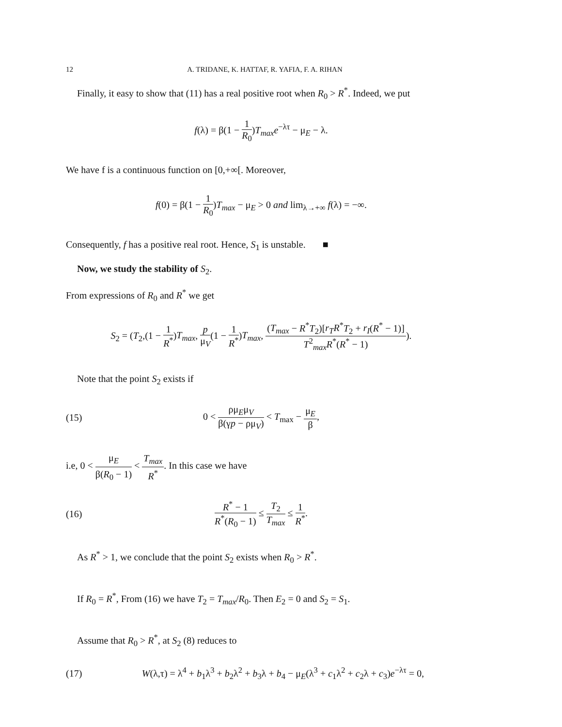12 A. TRIDANE, K. HATTAF, R. YAFIA, F. A. RIHAN
Finally, it easy to show that (11) has a real positive root when R<sub>0</sub> > R<sup>*</sup>. Indeed, we put
f(λ) = β(1 − 1 R<sub>0</sub>)T<sub>max</sub>e<sup>−λτ</sup> − μ<sub>E</sub> − λ.
We have f is a continuous function on [0,+∞[. Moreover,
f(0) = β(1 − 1 R<sub>0</sub>)T<sub>max</sub> − μ<sub>E</sub> > 0 and lim<sub>λ→+∞</sub> f(λ) = −∞.
Consequently, f has a positive real root. Hence, S<sub>1</sub> is unstable. ■
Now, we study the stability of S<sub>2</sub>.
From expressions of R<sub>0</sub> and R<sup>*</sup> we get
S<sub>2</sub> = (T<sub>2</sub>,(1 − 1 R<sup>*</sup>)T<sub>max</sub>, p μ<sub>V</sub>(1 − 1 R<sup>*</sup>)T<sub>max</sub>, (T<sub>max</sub> − R<sup>*</sup>T<sub>2</sub>)[r<sub>T</sub>R<sup>*</sup>T<sub>2</sub> + r<sub>I</sub>(R<sup>*</sup> − 1)] T<sup>2</sup><sub>max</sub>R<sup>*</sup>(R<sup>*</sup> − 1)).
Note that the point S<sub>2</sub> exists if
(15) 0 < ρμ<sub>E</sub>μ<sub>V</sub> β(γp − ρμ<sub>V</sub>) < T<sub>max</sub> − μ<sub>E</sub> β,
i.e, 0 < μ<sub>E</sub> β(R<sub>0</sub> − 1) < T<sub>max</sub> R<sup>*</sup>. In this case we have
(16) R<sup>*</sup> − 1 R<sup>*</sup>(R<sub>0</sub> − 1) ≤ T<sub>2</sub> T<sub>max</sub> ≤ 1 R<sup>*</sup>.
As R<sup>*</sup> > 1, we conclude that the point S<sub>2</sub> exists when R<sub>0</sub> > R<sup>*</sup>.
If R<sub>0</sub> = R<sup>*</sup>, From (16) we have T<sub>2</sub> = T<sub>max</sub>/R<sub>0</sub>. Then E<sub>2</sub> = 0 and S<sub>2</sub> = S<sub>1</sub>.
Assume that R<sub>0</sub> > R<sup>*</sup>, at S<sub>2</sub> (8) reduces to
(17) W(λ,τ) = λ<sup>4</sup> + b<sub>1</sub>λ<sup>3</sup> + b<sub>2</sub>λ<sup>2</sup> + b<sub>3</sub>λ + b<sub>4</sub> − μ<sub>E</sub>(λ<sup>3</sup> + c<sub>1</sub>λ<sup>2</sup> + c<sub>2</sub>λ + c<sub>3</sub>)e<sup>−λτ</sup> = 0,